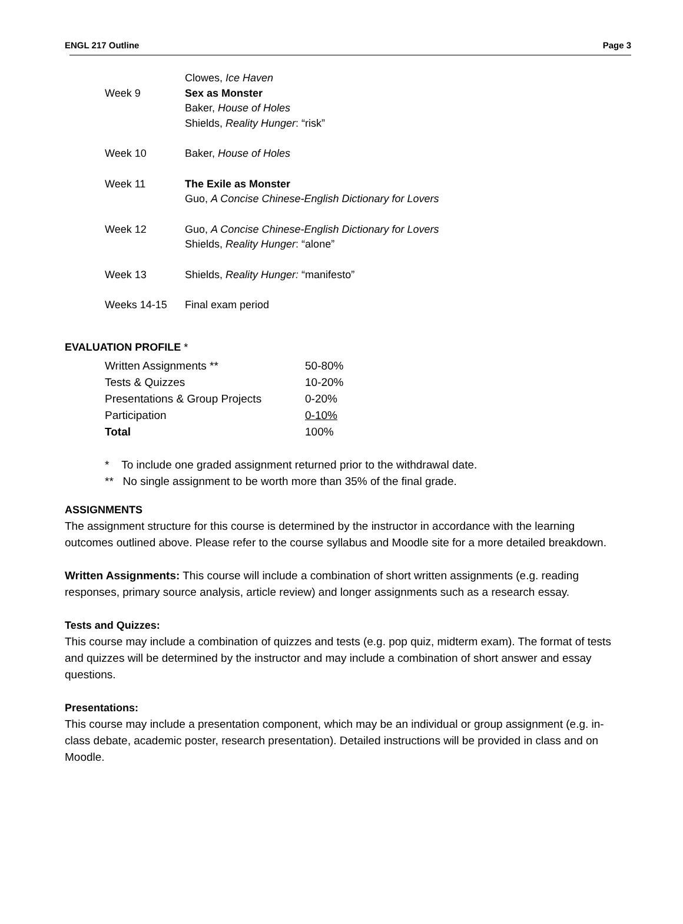ENGL 217 Outline Page 3
| | Clowes, Ice Haven |
| Week 9 | Sex as Monster Baker, House of Holes Shields, Reality Hunger : “risk” |
| Week 10 | Baker, House of Holes |
| Week 11 | The Exile as Monster Guo, A Concise Chinese-English Dictionary for Lovers |
| Week 12 | Guo, A Concise Chinese-English Dictionary for Lovers Shields, Reality Hunger : “alone” |
| Week 13 | Shields, Reality Hunger: “manifesto” |
| Weeks 14-15 | Final exam period |
EVALUATION PROFILE *
| Written Assignments ** | 50-80% |
| Tests & Quizzes | 10-20% |
| Presentations & Group Projects | 0-20% |
| Participation | 0-10% |
| Total | 100% |
* To include one graded assignment returned prior to the withdrawal date.
** No single assignment to be worth more than 35% of the final grade.
ASSIGNMENTS
The assignment structure for this course is determined by the instructor in accordance with the learning outcomes outlined above. Please refer to the course syllabus and Moodle site for a more detailed breakdown.
Written Assignments: This course will include a combination of short written assignments (e.g. reading responses, primary source analysis, article review) and longer assignments such as a research essay.
Tests and Quizzes:
This course may include a combination of quizzes and tests (e.g. pop quiz, midterm exam). The format of tests and quizzes will be determined by the instructor and may include a combination of short answer and essay questions.
Presentations:
This course may include a presentation component, which may be an individual or group assignment (e.g. in-class debate, academic poster, research presentation). Detailed instructions will be provided in class and on Moodle.